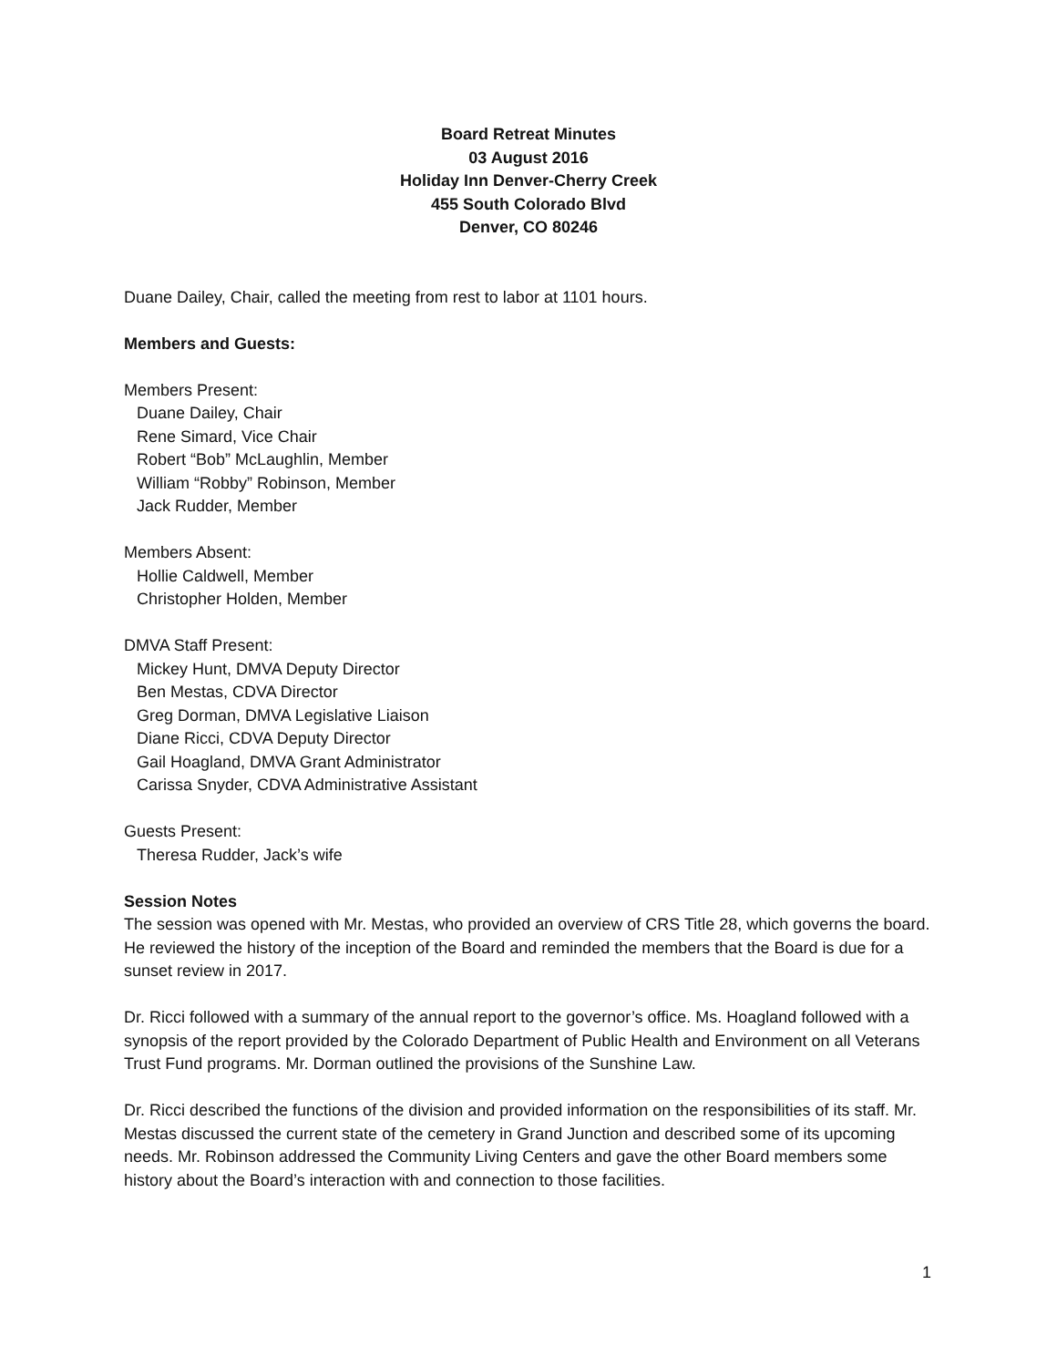Board Retreat Minutes
03 August 2016
Holiday Inn Denver-Cherry Creek
455 South Colorado Blvd
Denver, CO 80246
Duane Dailey, Chair, called the meeting from rest to labor at 1101 hours.
Members and Guests:
Members Present:
Duane Dailey, Chair
Rene Simard, Vice Chair
Robert “Bob” McLaughlin, Member
William “Robby” Robinson, Member
Jack Rudder, Member
Members Absent:
Hollie Caldwell, Member
Christopher Holden, Member
DMVA Staff Present:
Mickey Hunt, DMVA Deputy Director
Ben Mestas, CDVA Director
Greg Dorman, DMVA Legislative Liaison
Diane Ricci, CDVA Deputy Director
Gail Hoagland, DMVA Grant Administrator
Carissa Snyder, CDVA Administrative Assistant
Guests Present:
Theresa Rudder, Jack’s wife
Session Notes
The session was opened with Mr. Mestas, who provided an overview of CRS Title 28, which governs the board. He reviewed the history of the inception of the Board and reminded the members that the Board is due for a sunset review in 2017.
Dr. Ricci followed with a summary of the annual report to the governor’s office. Ms. Hoagland followed with a synopsis of the report provided by the Colorado Department of Public Health and Environment on all Veterans Trust Fund programs. Mr. Dorman outlined the provisions of the Sunshine Law.
Dr. Ricci described the functions of the division and provided information on the responsibilities of its staff. Mr. Mestas discussed the current state of the cemetery in Grand Junction and described some of its upcoming needs. Mr. Robinson addressed the Community Living Centers and gave the other Board members some history about the Board’s interaction with and connection to those facilities.
1